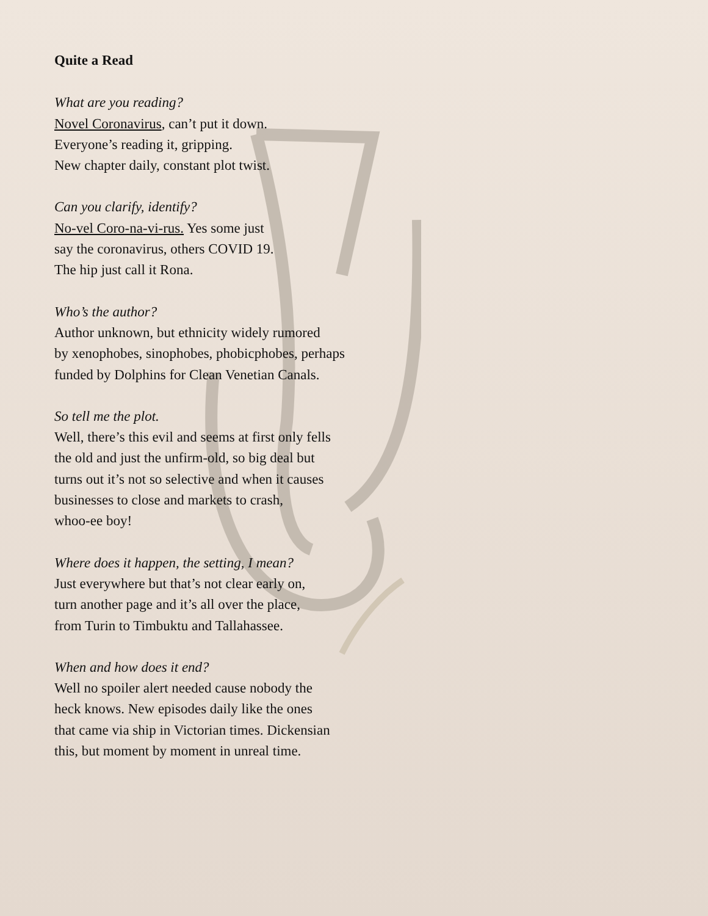Quite a Read
What are you reading?
Novel Coronavirus, can’t put it down.
Everyone’s reading it, gripping.
New chapter daily, constant plot twist.
Can you clarify, identify?
No-vel Coro-na-vi-rus. Yes some just
say the coronavirus, others COVID 19.
The hip just call it Rona.
Who’s the author?
Author unknown, but ethnicity widely rumored
by xenophobes, sinophobes, phobicphobes, perhaps
funded by Dolphins for Clean Venetian Canals.
So tell me the plot.
Well, there’s this evil and seems at first only fells
the old and just the unfirm-old, so big deal but
turns out it’s not so selective and when it causes
businesses to close and markets to crash,
whoo-ee boy!
Where does it happen, the setting, I mean?
Just everywhere but that’s not clear early on,
turn another page and it’s all over the place,
from Turin to Timbuktu and Tallahassee.
When and how does it end?
Well no spoiler alert needed cause nobody the
heck knows. New episodes daily like the ones
that came via ship in Victorian times. Dickensian
this, but moment by moment in unreal time.